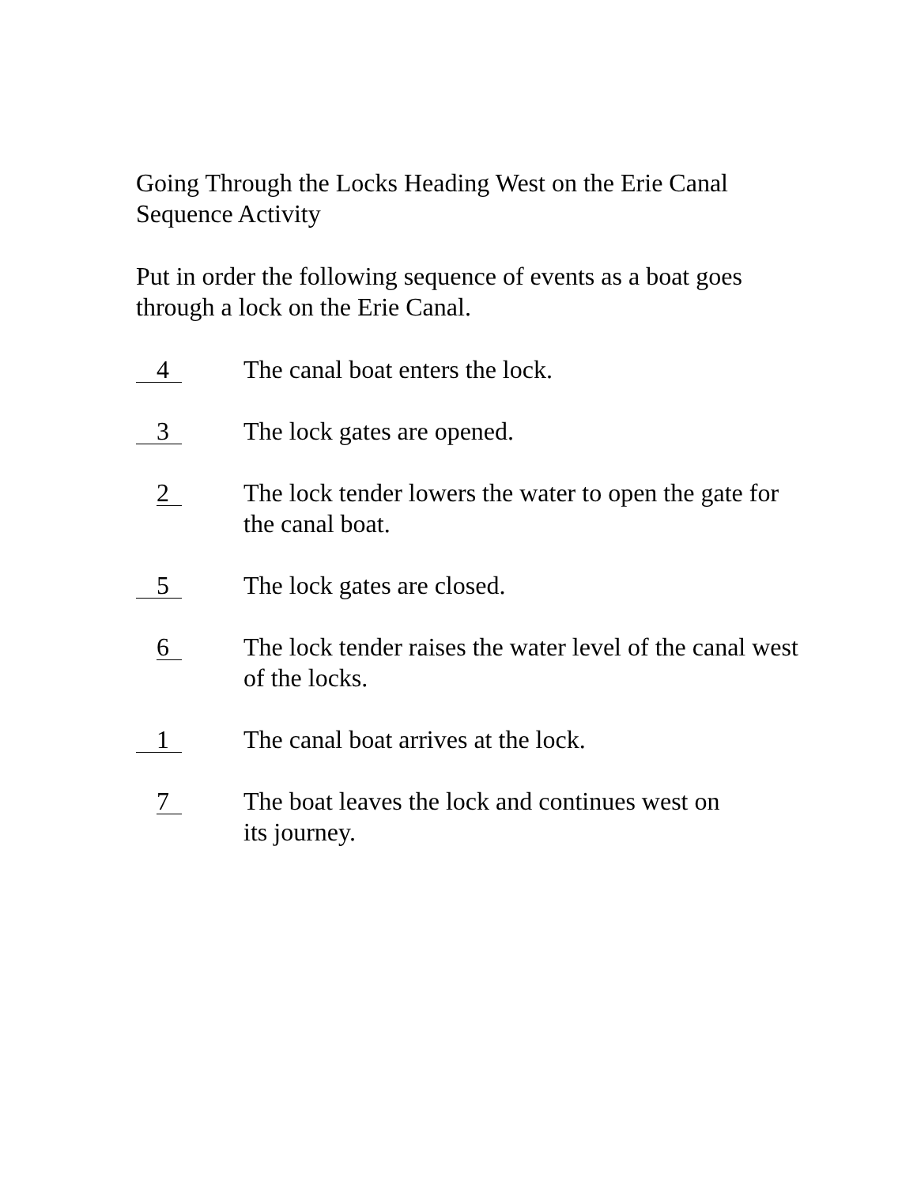Going Through the Locks Heading West on the Erie Canal
Sequence Activity
Put in order the following sequence of events as a boat goes through a lock on the Erie Canal.
4
The canal boat enters the lock.
3
The lock gates are opened.
2
The lock tender lowers the water to open the gate for the canal boat.
5
The lock gates are closed.
6
The lock tender raises the water level of the canal west of the locks.
1
The canal boat arrives at the lock.
7
The boat leaves the lock and continues west on
its journey.